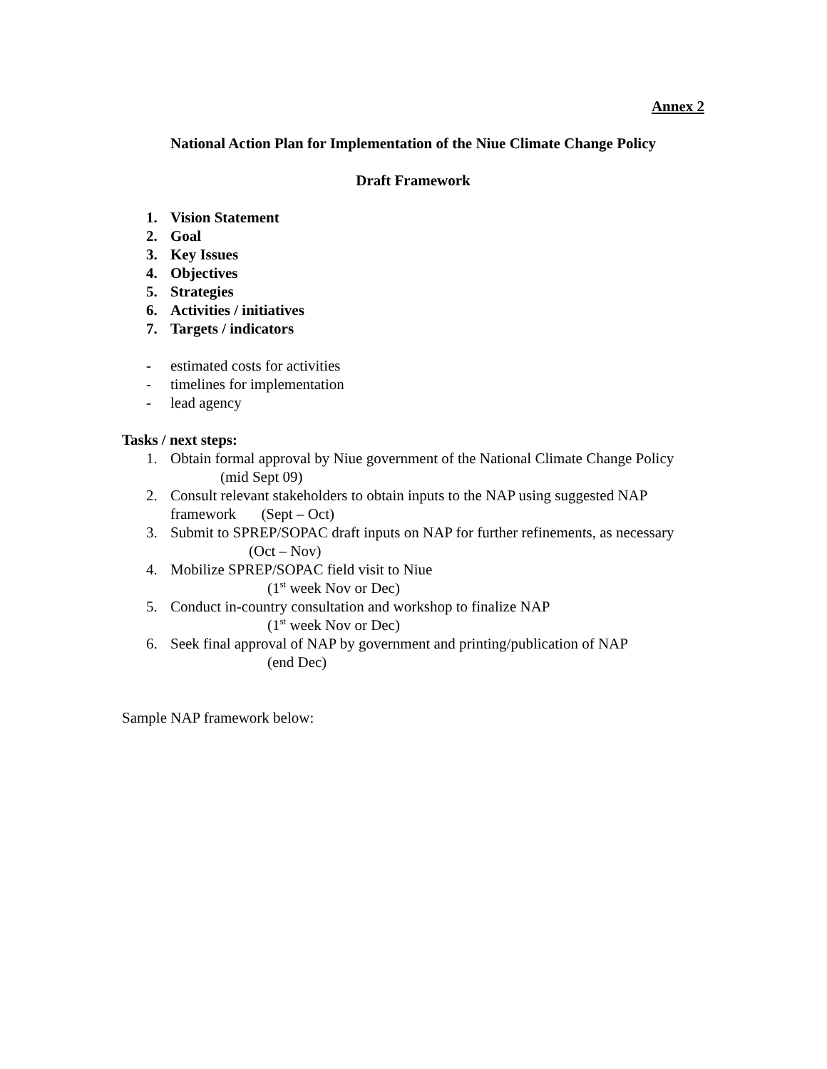Annex 2
National Action Plan for Implementation of the Niue Climate Change Policy
Draft Framework
1. Vision Statement
2. Goal
3. Key Issues
4. Objectives
5. Strategies
6. Activities / initiatives
7. Targets / indicators
- estimated costs for activities
- timelines for implementation
- lead agency
Tasks / next steps:
1. Obtain formal approval by Niue government of the National Climate Change Policy (mid Sept 09)
2. Consult relevant stakeholders to obtain inputs to the NAP using suggested NAP framework (Sept – Oct)
3. Submit to SPREP/SOPAC draft inputs on NAP for further refinements, as necessary (Oct – Nov)
4. Mobilize SPREP/SOPAC field visit to Niue
(1<sup>st</sup> week Nov or Dec)
5. Conduct in-country consultation and workshop to finalize NAP
(1<sup>st</sup> week Nov or Dec)
6. Seek final approval of NAP by government and printing/publication of NAP
(end Dec)
Sample NAP framework below: